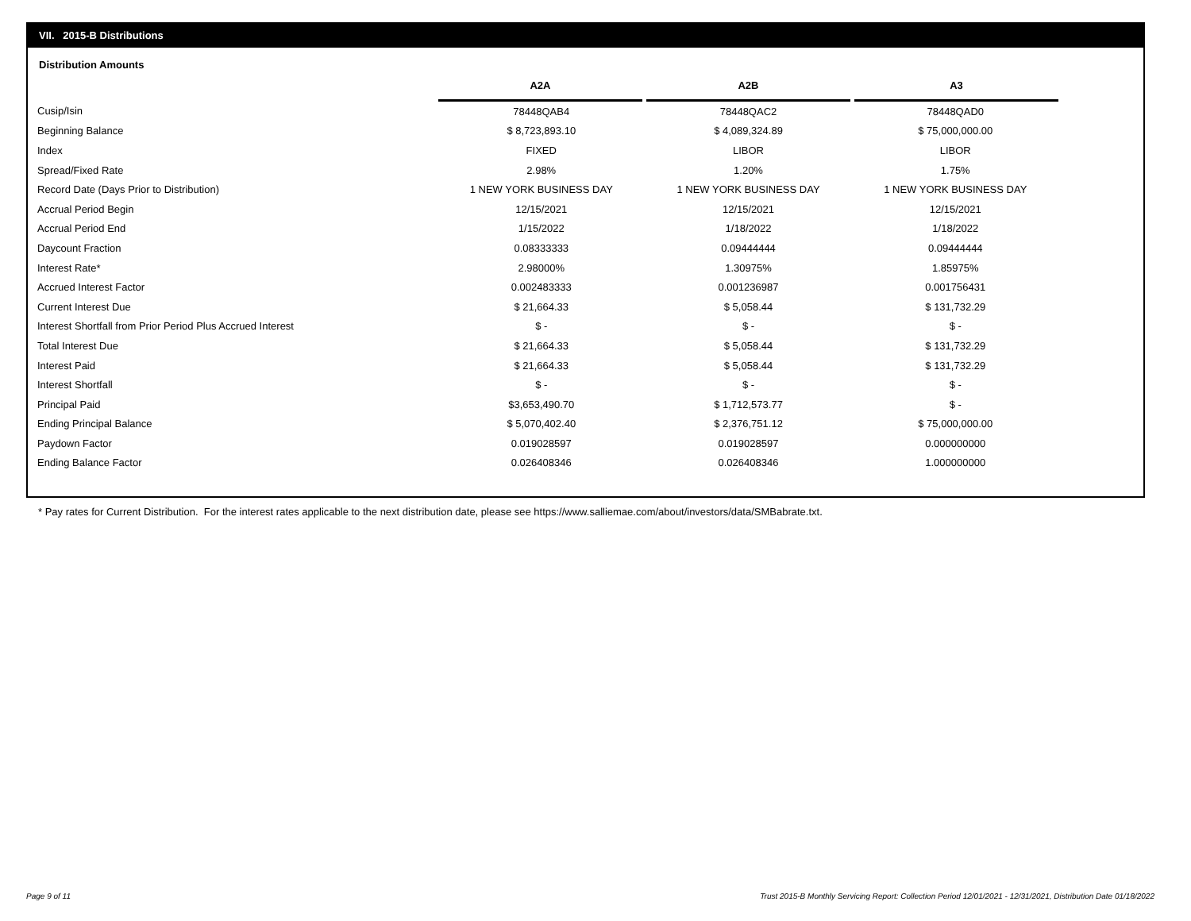VII. 2015-B Distributions
Distribution Amounts
| | A2A | A2B | A3 |
| --- | --- | --- | --- |
| Cusip/Isin | 78448QAB4 | 78448QAC2 | 78448QAD0 |
| Beginning Balance | $ 8,723,893.10 | $ 4,089,324.89 | $ 75,000,000.00 |
| Index | FIXED | LIBOR | LIBOR |
| Spread/Fixed Rate | 2.98% | 1.20% | 1.75% |
| Record Date (Days Prior to Distribution) | 1 NEW YORK BUSINESS DAY | 1 NEW YORK BUSINESS DAY | 1 NEW YORK BUSINESS DAY |
| Accrual Period Begin | 12/15/2021 | 12/15/2021 | 12/15/2021 |
| Accrual Period End | 1/15/2022 | 1/18/2022 | 1/18/2022 |
| Daycount Fraction | 0.08333333 | 0.09444444 | 0.09444444 |
| Interest Rate* | 2.98000% | 1.30975% | 1.85975% |
| Accrued Interest Factor | 0.002483333 | 0.001236987 | 0.001756431 |
| Current Interest Due | $ 21,664.33 | $ 5,058.44 | $ 131,732.29 |
| Interest Shortfall from Prior Period Plus Accrued Interest | $ - | $ - | $ - |
| Total Interest Due | $ 21,664.33 | $ 5,058.44 | $ 131,732.29 |
| Interest Paid | $ 21,664.33 | $ 5,058.44 | $ 131,732.29 |
| Interest Shortfall | $ - | $ - | $ - |
| Principal Paid | $3,653,490.70 | $ 1,712,573.77 | $ - |
| Ending Principal Balance | $ 5,070,402.40 | $ 2,376,751.12 | $ 75,000,000.00 |
| Paydown Factor | 0.019028597 | 0.019028597 | 0.000000000 |
| Ending Balance Factor | 0.026408346 | 0.026408346 | 1.000000000 |
* Pay rates for Current Distribution. For the interest rates applicable to the next distribution date, please see https://www.salliemae.com/about/investors/data/SMBabrate.txt.
Page 9 of 11
Trust 2015-B Monthly Servicing Report: Collection Period 12/01/2021 - 12/31/2021, Distribution Date 01/18/2022